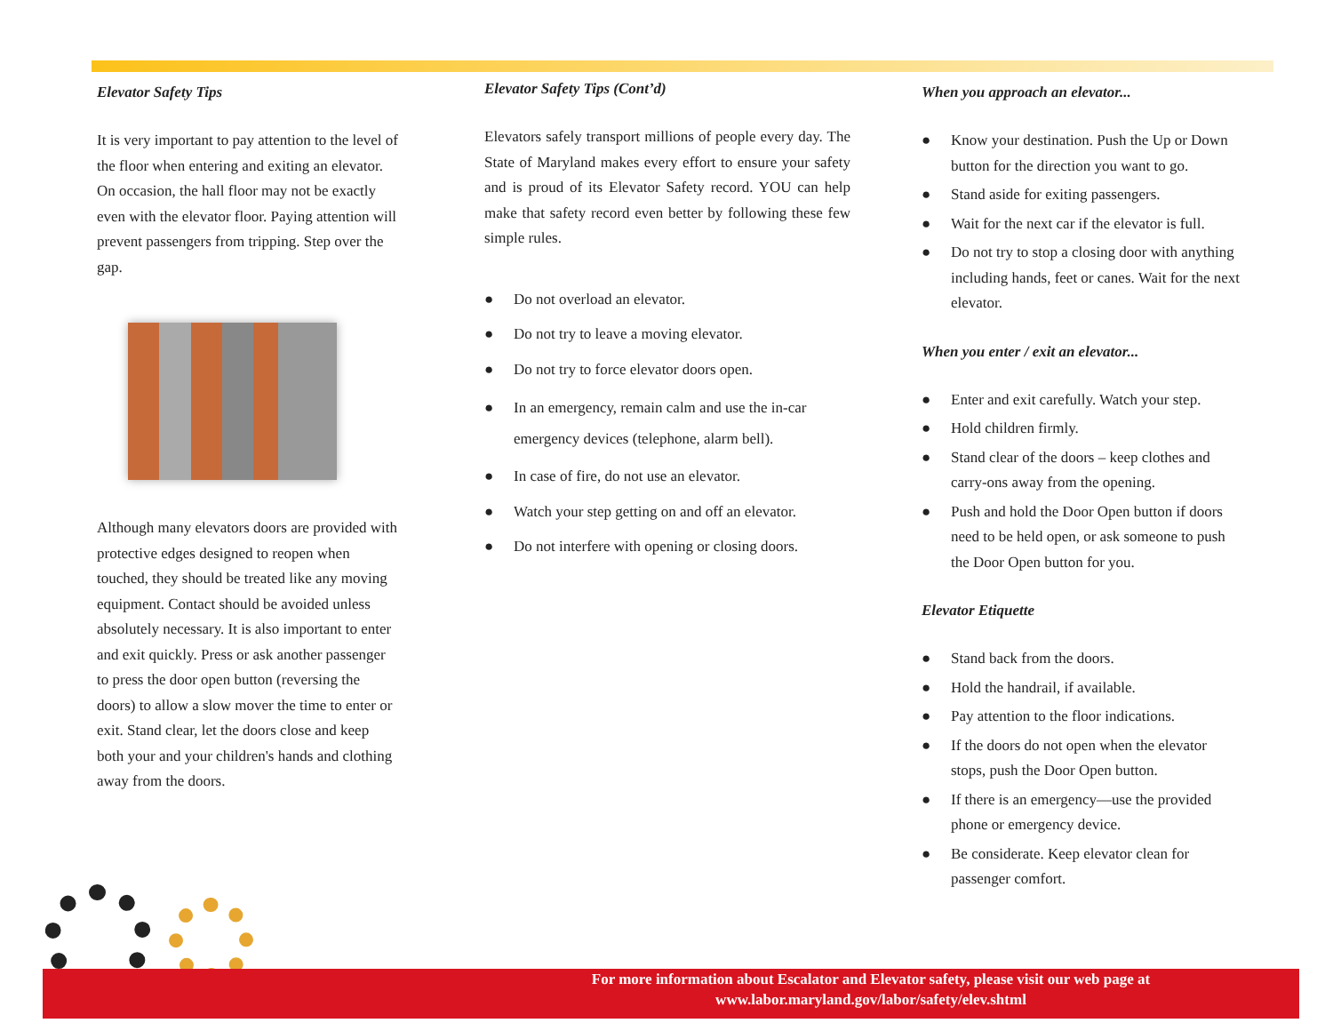Elevator Safety Tips
It is very important to pay attention to the level of the floor when entering and exiting an elevator. On occasion, the hall floor may not be exactly even with the elevator floor. Paying attention will prevent passengers from tripping. Step over the gap.
Although many elevators doors are provided with protective edges designed to reopen when touched, they should be treated like any moving equipment. Contact should be avoided unless absolutely necessary. It is also important to enter and exit quickly. Press or ask another passenger to press the door open button (reversing the doors) to allow a slow mover the time to enter or exit. Stand clear, let the doors close and keep both your and your children's hands and clothing away from the doors.
Elevator Safety Tips (Cont’d)
Elevators safely transport millions of people every day. The State of Maryland makes every effort to ensure your safety and is proud of its Elevator Safety record. YOU can help make that safety record even better by following these few simple rules.
● Do not overload an elevator.
● Do not try to leave a moving elevator.
● Do not try to force elevator doors open.
● In an emergency, remain calm and use the in-car emergency devices (telephone, alarm bell).
● In case of fire, do not use an elevator.
● Watch your step getting on and off an elevator.
● Do not interfere with opening or closing doors.
When you approach an elevator...
● Know your destination. Push the Up or Down button for the direction you want to go.
● Stand aside for exiting passengers.
● Wait for the next car if the elevator is full.
● Do not try to stop a closing door with anything including hands, feet or canes. Wait for the next elevator.
When you enter / exit an elevator...
● Enter and exit carefully. Watch your step.
● Hold children firmly.
● Stand clear of the doors – keep clothes and carry-ons away from the opening.
● Push and hold the Door Open button if doors need to be held open, or ask someone to push the Door Open button for you.
Elevator Etiquette
● Stand back from the doors.
● Hold the handrail, if available.
● Pay attention to the floor indications.
● If the doors do not open when the elevator stops, push the Door Open button.
● If there is an emergency—use the provided phone or emergency device.
● Be considerate. Keep elevator clean for passenger comfort.
For more information about Escalator and Elevator safety, please visit our web page at
www.labor.maryland.gov/labor/safety/elev.shtml